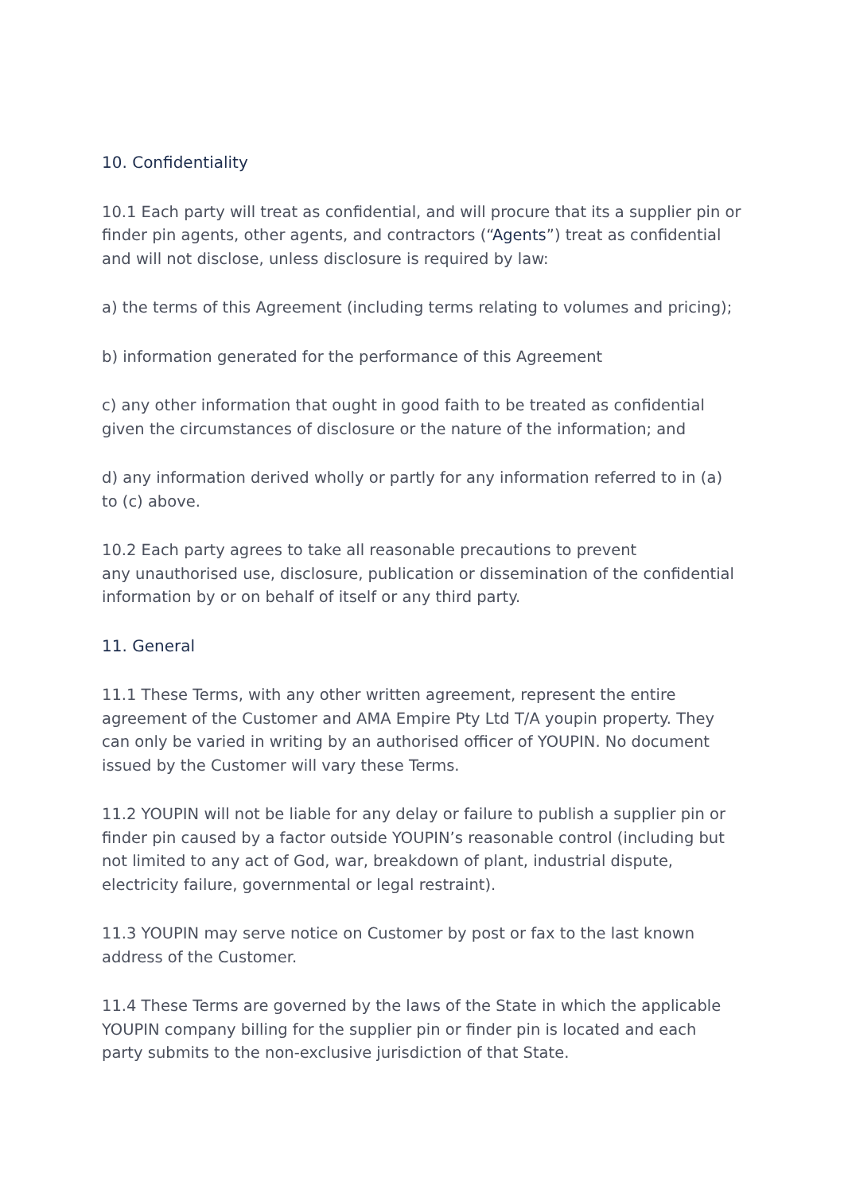10. Confidentiality
10.1 Each party will treat as confidential, and will procure that its a supplier pin or finder pin agents, other agents, and contractors (“Agents”) treat as confidential and will not disclose, unless disclosure is required by law:
a) the terms of this Agreement (including terms relating to volumes and pricing);
b) information generated for the performance of this Agreement
c) any other information that ought in good faith to be treated as confidential given the circumstances of disclosure or the nature of the information; and
d) any information derived wholly or partly for any information referred to in (a) to (c) above.
10.2 Each party agrees to take all reasonable precautions to prevent
any unauthorised use, disclosure, publication or dissemination of the confidential information by or on behalf of itself or any third party.
11. General
11.1 These Terms, with any other written agreement, represent the entire agreement of the Customer and AMA Empire Pty Ltd T/A youpin property. They can only be varied in writing by an authorised officer of YOUPIN. No document issued by the Customer will vary these Terms.
11.2 YOUPIN will not be liable for any delay or failure to publish a supplier pin or finder pin caused by a factor outside YOUPIN’s reasonable control (including but not limited to any act of God, war, breakdown of plant, industrial dispute, electricity failure, governmental or legal restraint).
11.3 YOUPIN may serve notice on Customer by post or fax to the last known address of the Customer.
11.4 These Terms are governed by the laws of the State in which the applicable YOUPIN company billing for the supplier pin or finder pin is located and each party submits to the non-exclusive jurisdiction of that State.